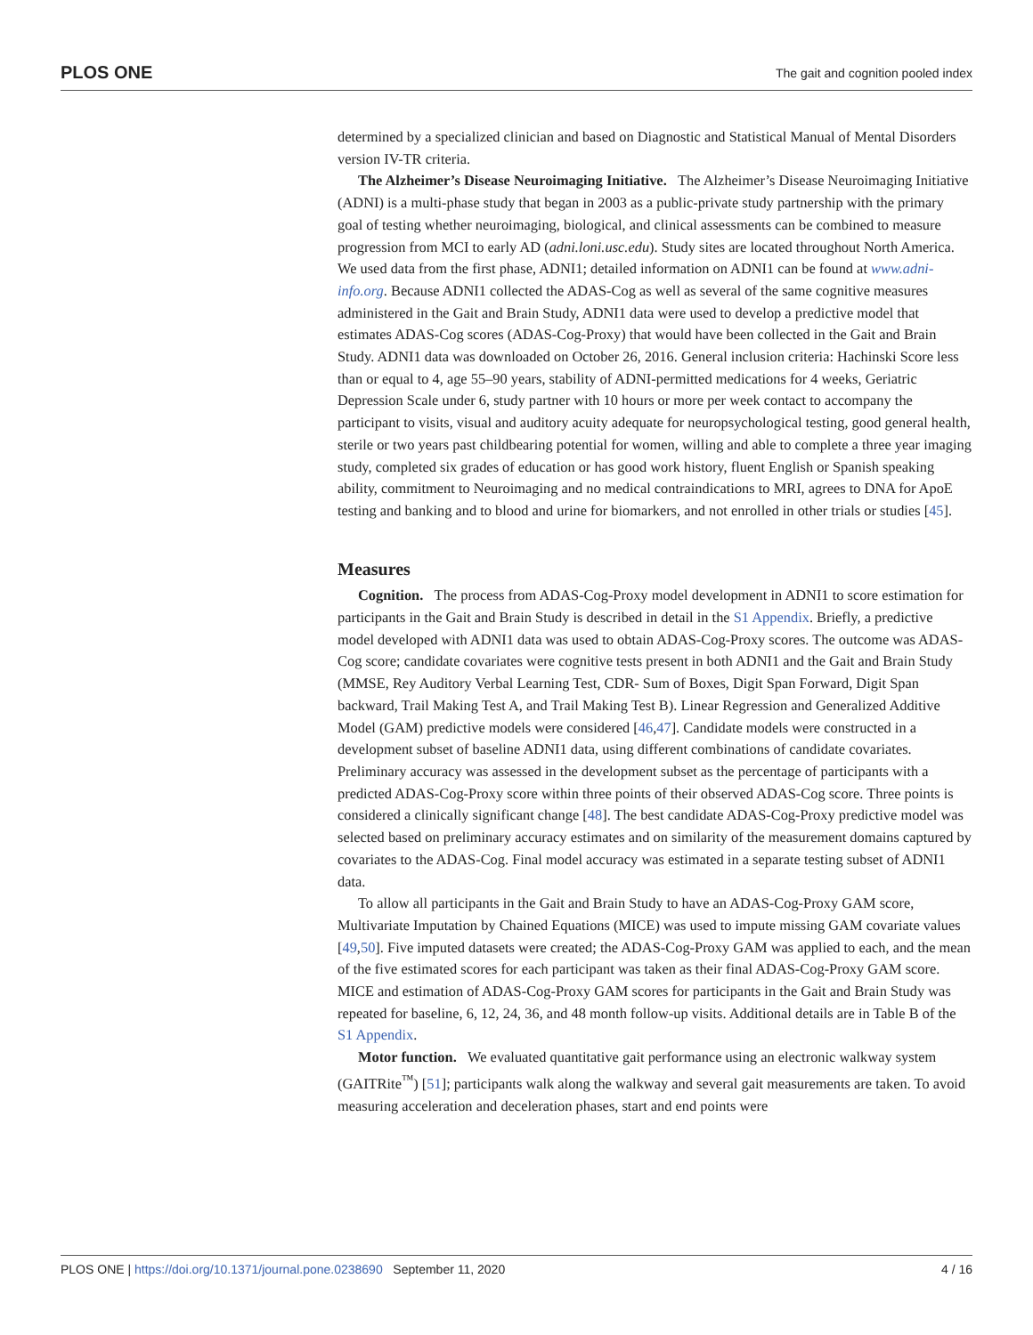PLOS ONE The gait and cognition pooled index
determined by a specialized clinician and based on Diagnostic and Statistical Manual of Mental Disorders version IV-TR criteria.
The Alzheimer’s Disease Neuroimaging Initiative. The Alzheimer’s Disease Neuroimaging Initiative (ADNI) is a multi-phase study that began in 2003 as a public-private study partnership with the primary goal of testing whether neuroimaging, biological, and clinical assessments can be combined to measure progression from MCI to early AD (adni.loni.usc.edu). Study sites are located throughout North America. We used data from the first phase, ADNI1; detailed information on ADNI1 can be found at www.adni-info.org. Because ADNI1 collected the ADAS-Cog as well as several of the same cognitive measures administered in the Gait and Brain Study, ADNI1 data were used to develop a predictive model that estimates ADAS-Cog scores (ADAS-Cog-Proxy) that would have been collected in the Gait and Brain Study. ADNI1 data was downloaded on October 26, 2016. General inclusion criteria: Hachinski Score less than or equal to 4, age 55–90 years, stability of ADNI-permitted medications for 4 weeks, Geriatric Depression Scale under 6, study partner with 10 hours or more per week contact to accompany the participant to visits, visual and auditory acuity adequate for neuropsychological testing, good general health, sterile or two years past childbearing potential for women, willing and able to complete a three year imaging study, completed six grades of education or has good work history, fluent English or Spanish speaking ability, commitment to Neuroimaging and no medical contraindications to MRI, agrees to DNA for ApoE testing and banking and to blood and urine for biomarkers, and not enrolled in other trials or studies [45].
Measures
Cognition. The process from ADAS-Cog-Proxy model development in ADNI1 to score estimation for participants in the Gait and Brain Study is described in detail in the S1 Appendix. Briefly, a predictive model developed with ADNI1 data was used to obtain ADAS-Cog-Proxy scores. The outcome was ADAS-Cog score; candidate covariates were cognitive tests present in both ADNI1 and the Gait and Brain Study (MMSE, Rey Auditory Verbal Learning Test, CDR- Sum of Boxes, Digit Span Forward, Digit Span backward, Trail Making Test A, and Trail Making Test B). Linear Regression and Generalized Additive Model (GAM) predictive models were considered [46,47]. Candidate models were constructed in a development subset of baseline ADNI1 data, using different combinations of candidate covariates. Preliminary accuracy was assessed in the development subset as the percentage of participants with a predicted ADAS-Cog-Proxy score within three points of their observed ADAS-Cog score. Three points is considered a clinically significant change [48]. The best candidate ADAS-Cog-Proxy predictive model was selected based on preliminary accuracy estimates and on similarity of the measurement domains captured by covariates to the ADAS-Cog. Final model accuracy was estimated in a separate testing subset of ADNI1 data.
To allow all participants in the Gait and Brain Study to have an ADAS-Cog-Proxy GAM score, Multivariate Imputation by Chained Equations (MICE) was used to impute missing GAM covariate values [49,50]. Five imputed datasets were created; the ADAS-Cog-Proxy GAM was applied to each, and the mean of the five estimated scores for each participant was taken as their final ADAS-Cog-Proxy GAM score. MICE and estimation of ADAS-Cog-Proxy GAM scores for participants in the Gait and Brain Study was repeated for baseline, 6, 12, 24, 36, and 48 month follow-up visits. Additional details are in Table B of the S1 Appendix.
Motor function. We evaluated quantitative gait performance using an electronic walkway system (GAITRite<sup>™</sup>) [51]; participants walk along the walkway and several gait measurements are taken. To avoid measuring acceleration and deceleration phases, start and end points were
PLOS ONE | https://doi.org/10.1371/journal.pone.0238690 September 11, 2020 4 / 16